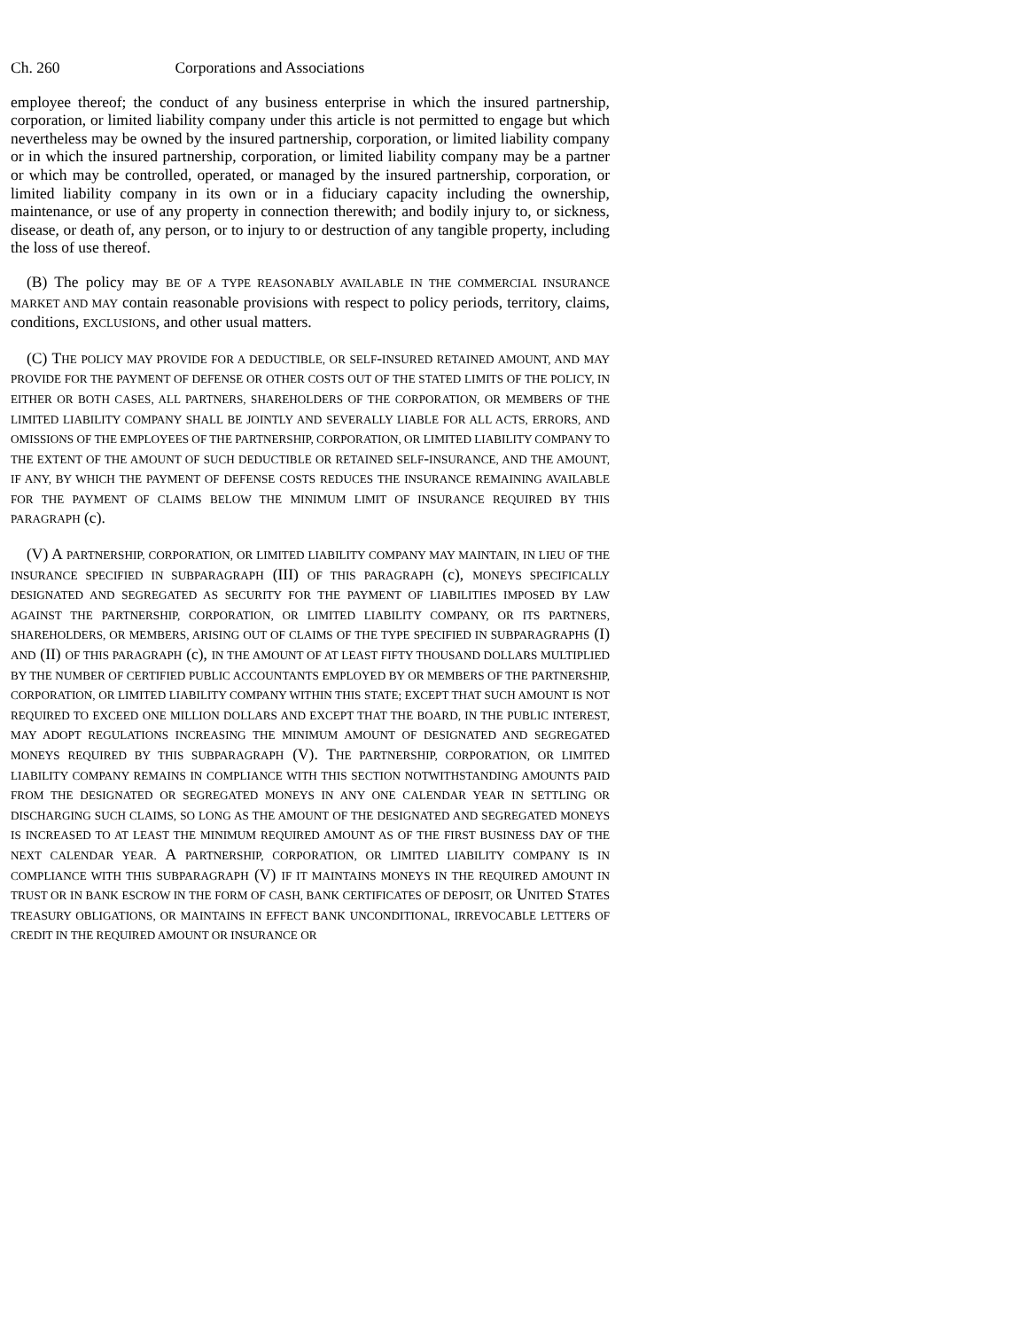Ch. 260 Corporations and Associations
employee thereof; the conduct of any business enterprise in which the insured partnership, corporation, or limited liability company under this article is not permitted to engage but which nevertheless may be owned by the insured partnership, corporation, or limited liability company or in which the insured partnership, corporation, or limited liability company may be a partner or which may be controlled, operated, or managed by the insured partnership, corporation, or limited liability company in its own or in a fiduciary capacity including the ownership, maintenance, or use of any property in connection therewith; and bodily injury to, or sickness, disease, or death of, any person, or to injury to or destruction of any tangible property, including the loss of use thereof.
(B) The policy may BE OF A TYPE REASONABLY AVAILABLE IN THE COMMERCIAL INSURANCE MARKET AND MAY contain reasonable provisions with respect to policy periods, territory, claims, conditions, EXCLUSIONS, and other usual matters.
(C) THE POLICY MAY PROVIDE FOR A DEDUCTIBLE, OR SELF-INSURED RETAINED AMOUNT, AND MAY PROVIDE FOR THE PAYMENT OF DEFENSE OR OTHER COSTS OUT OF THE STATED LIMITS OF THE POLICY, IN EITHER OR BOTH CASES, ALL PARTNERS, SHAREHOLDERS OF THE CORPORATION, OR MEMBERS OF THE LIMITED LIABILITY COMPANY SHALL BE JOINTLY AND SEVERALLY LIABLE FOR ALL ACTS, ERRORS, AND OMISSIONS OF THE EMPLOYEES OF THE PARTNERSHIP, CORPORATION, OR LIMITED LIABILITY COMPANY TO THE EXTENT OF THE AMOUNT OF SUCH DEDUCTIBLE OR RETAINED SELF-INSURANCE, AND THE AMOUNT, IF ANY, BY WHICH THE PAYMENT OF DEFENSE COSTS REDUCES THE INSURANCE REMAINING AVAILABLE FOR THE PAYMENT OF CLAIMS BELOW THE MINIMUM LIMIT OF INSURANCE REQUIRED BY THIS PARAGRAPH (c).
(V) A PARTNERSHIP, CORPORATION, OR LIMITED LIABILITY COMPANY MAY MAINTAIN, IN LIEU OF THE INSURANCE SPECIFIED IN SUBPARAGRAPH (III) OF THIS PARAGRAPH (c), MONEYS SPECIFICALLY DESIGNATED AND SEGREGATED AS SECURITY FOR THE PAYMENT OF LIABILITIES IMPOSED BY LAW AGAINST THE PARTNERSHIP, CORPORATION, OR LIMITED LIABILITY COMPANY, OR ITS PARTNERS, SHAREHOLDERS, OR MEMBERS, ARISING OUT OF CLAIMS OF THE TYPE SPECIFIED IN SUBPARAGRAPHS (I) AND (II) OF THIS PARAGRAPH (c), IN THE AMOUNT OF AT LEAST FIFTY THOUSAND DOLLARS MULTIPLIED BY THE NUMBER OF CERTIFIED PUBLIC ACCOUNTANTS EMPLOYED BY OR MEMBERS OF THE PARTNERSHIP, CORPORATION, OR LIMITED LIABILITY COMPANY WITHIN THIS STATE; EXCEPT THAT SUCH AMOUNT IS NOT REQUIRED TO EXCEED ONE MILLION DOLLARS AND EXCEPT THAT THE BOARD, IN THE PUBLIC INTEREST, MAY ADOPT REGULATIONS INCREASING THE MINIMUM AMOUNT OF DESIGNATED AND SEGREGATED MONEYS REQUIRED BY THIS SUBPARAGRAPH (V). THE PARTNERSHIP, CORPORATION, OR LIMITED LIABILITY COMPANY REMAINS IN COMPLIANCE WITH THIS SECTION NOTWITHSTANDING AMOUNTS PAID FROM THE DESIGNATED OR SEGREGATED MONEYS IN ANY ONE CALENDAR YEAR IN SETTLING OR DISCHARGING SUCH CLAIMS, SO LONG AS THE AMOUNT OF THE DESIGNATED AND SEGREGATED MONEYS IS INCREASED TO AT LEAST THE MINIMUM REQUIRED AMOUNT AS OF THE FIRST BUSINESS DAY OF THE NEXT CALENDAR YEAR. A PARTNERSHIP, CORPORATION, OR LIMITED LIABILITY COMPANY IS IN COMPLIANCE WITH THIS SUBPARAGRAPH (V) IF IT MAINTAINS MONEYS IN THE REQUIRED AMOUNT IN TRUST OR IN BANK ESCROW IN THE FORM OF CASH, BANK CERTIFICATES OF DEPOSIT, OR UNITED STATES TREASURY OBLIGATIONS, OR MAINTAINS IN EFFECT BANK UNCONDITIONAL, IRREVOCABLE LETTERS OF CREDIT IN THE REQUIRED AMOUNT OR INSURANCE OR